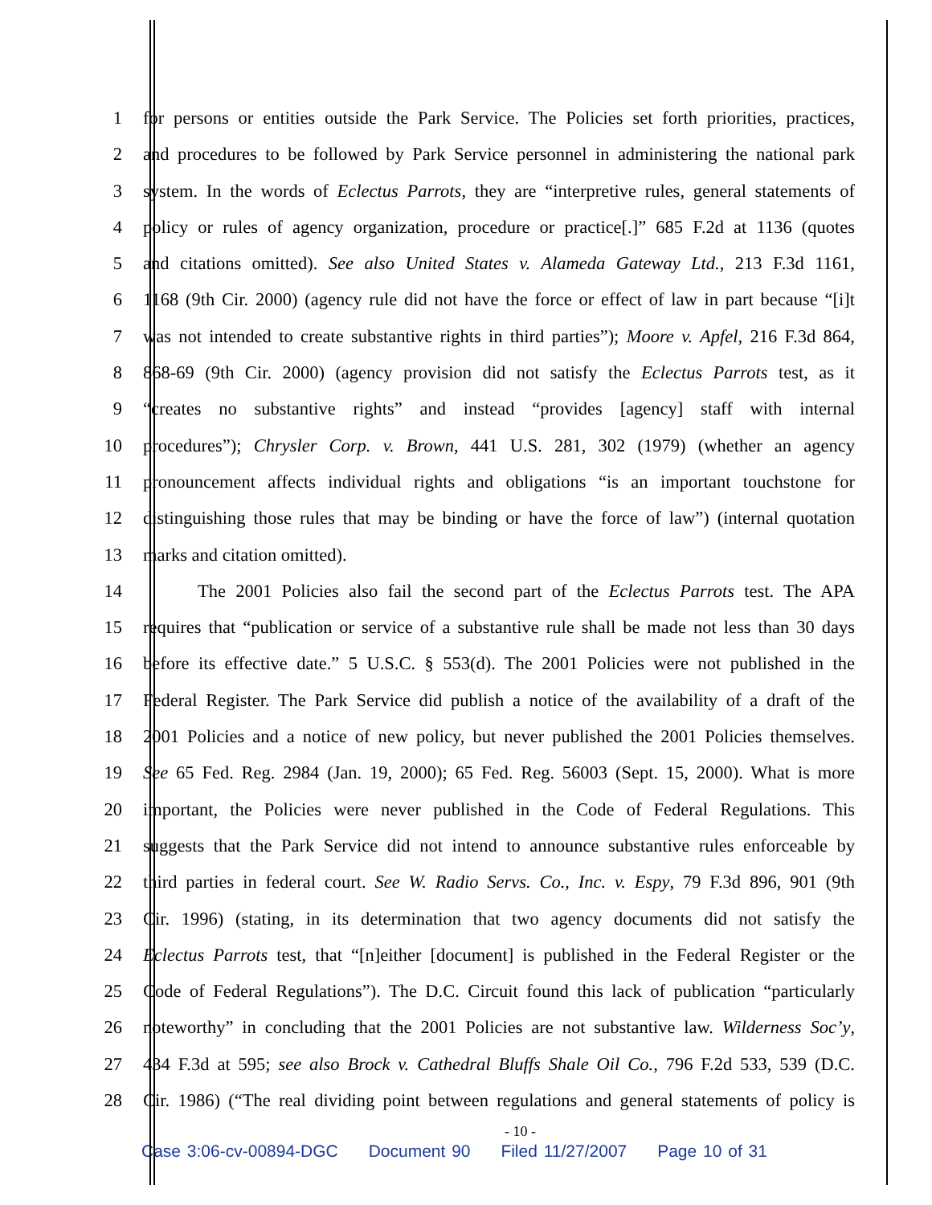1 for persons or entities outside the Park Service. The Policies set forth priorities, practices,
2 and procedures to be followed by Park Service personnel in administering the national park
3 system. In the words of Eclectus Parrots, they are “interpretive rules, general statements of
4 policy or rules of agency organization, procedure or practice[.]” 685 F.2d at 1136 (quotes
5 and citations omitted). See also United States v. Alameda Gateway Ltd., 213 F.3d 1161,
6 1168 (9th Cir. 2000) (agency rule did not have the force or effect of law in part because “[i]t
7 was not intended to create substantive rights in third parties”); Moore v. Apfel, 216 F.3d 864,
8 868-69 (9th Cir. 2000) (agency provision did not satisfy the Eclectus Parrots test, as it
9 “creates no substantive rights” and instead “provides [agency] staff with internal
10 procedures”); Chrysler Corp. v. Brown, 441 U.S. 281, 302 (1979) (whether an agency
11 pronouncement affects individual rights and obligations “is an important touchstone for
12 distinguishing those rules that may be binding or have the force of law”) (internal quotation
13 marks and citation omitted).
14 The 2001 Policies also fail the second part of the Eclectus Parrots test. The APA
15 requires that “publication or service of a substantive rule shall be made not less than 30 days
16 before its effective date.” 5 U.S.C. § 553(d). The 2001 Policies were not published in the
17 Federal Register. The Park Service did publish a notice of the availability of a draft of the
18 2001 Policies and a notice of new policy, but never published the 2001 Policies themselves.
19 See 65 Fed. Reg. 2984 (Jan. 19, 2000); 65 Fed. Reg. 56003 (Sept. 15, 2000). What is more
20 important, the Policies were never published in the Code of Federal Regulations. This
21 suggests that the Park Service did not intend to announce substantive rules enforceable by
22 third parties in federal court. See W. Radio Servs. Co., Inc. v. Espy, 79 F.3d 896, 901 (9th
23 Cir. 1996) (stating, in its determination that two agency documents did not satisfy the
24 Eclectus Parrots test, that “[n]either [document] is published in the Federal Register or the
25 Code of Federal Regulations”). The D.C. Circuit found this lack of publication “particularly
26 noteworthy” in concluding that the 2001 Policies are not substantive law. Wilderness Soc’y,
27 434 F.3d at 595; see also Brock v. Cathedral Bluffs Shale Oil Co., 796 F.2d 533, 539 (D.C.
28 Cir. 1986) (“The real dividing point between regulations and general statements of policy is
- 10 -
Case 3:06-cv-00894-DGC Document 90 Filed 11/27/2007 Page 10 of 31